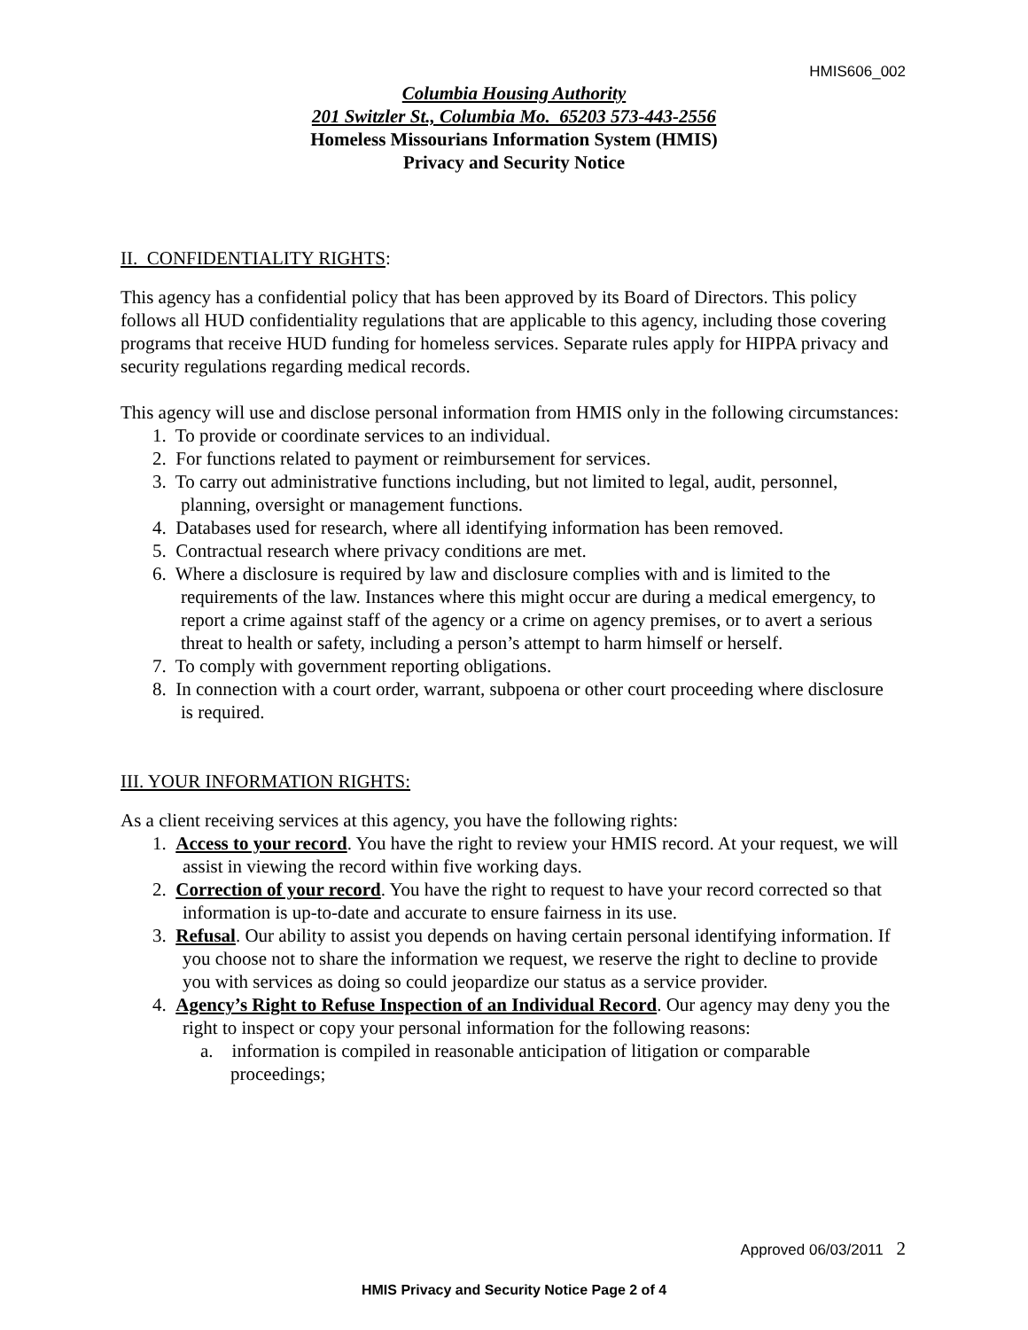HMIS606_002
Columbia Housing Authority
201 Switzler St., Columbia Mo. 65203 573-443-2556
Homeless Missourians Information System (HMIS)
Privacy and Security Notice
II. CONFIDENTIALITY RIGHTS:
This agency has a confidential policy that has been approved by its Board of Directors. This policy follows all HUD confidentiality regulations that are applicable to this agency, including those covering programs that receive HUD funding for homeless services. Separate rules apply for HIPPA privacy and security regulations regarding medical records.
This agency will use and disclose personal information from HMIS only in the following circumstances:
1. To provide or coordinate services to an individual.
2. For functions related to payment or reimbursement for services.
3. To carry out administrative functions including, but not limited to legal, audit, personnel,
planning, oversight or management functions.
4. Databases used for research, where all identifying information has been removed.
5. Contractual research where privacy conditions are met.
6. Where a disclosure is required by law and disclosure complies with and is limited to the requirements of the law. Instances where this might occur are during a medical emergency, to report a crime against staff of the agency or a crime on agency premises, or to avert a serious threat to health or safety, including a person’s attempt to harm himself or herself.
7. To comply with government reporting obligations.
8. In connection with a court order, warrant, subpoena or other court proceeding where disclosure is required.
III. YOUR INFORMATION RIGHTS:
As a client receiving services at this agency, you have the following rights:
1. Access to your record. You have the right to review your HMIS record. At your request, we will assist in viewing the record within five working days.
2. Correction of your record. You have the right to request to have your record corrected so that information is up-to-date and accurate to ensure fairness in its use.
3. Refusal. Our ability to assist you depends on having certain personal identifying information. If you choose not to share the information we request, we reserve the right to decline to provide you with services as doing so could jeopardize our status as a service provider.
4. Agency’s Right to Refuse Inspection of an Individual Record. Our agency may deny you the right to inspect or copy your personal information for the following reasons:
a. information is compiled in reasonable anticipation of litigation or comparable proceedings;
Approved 06/03/2011 2
HMIS Privacy and Security Notice Page 2 of 4